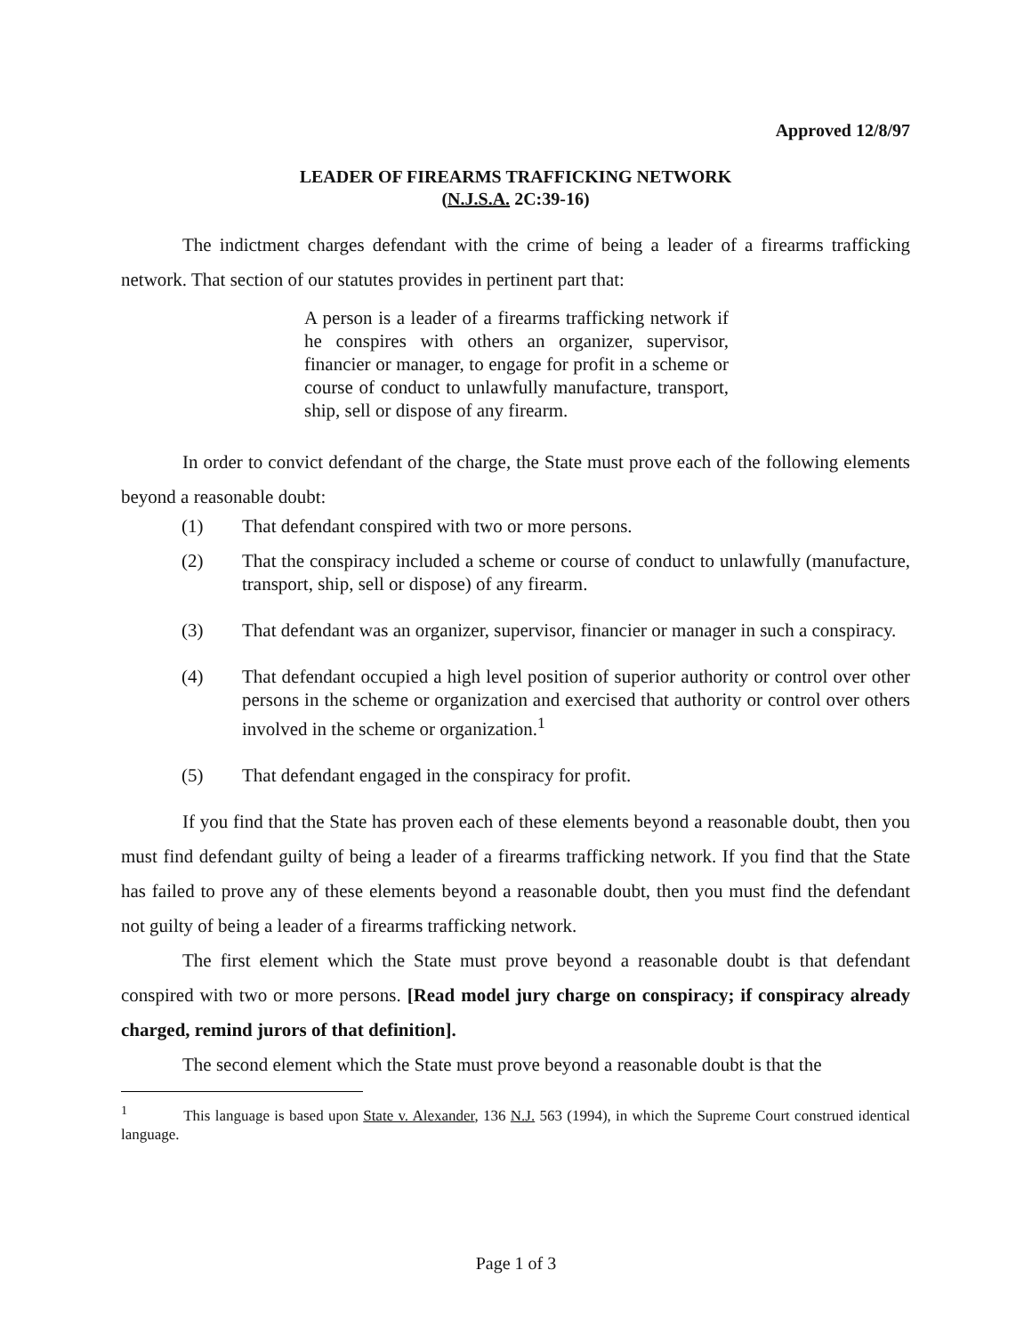Approved 12/8/97
LEADER OF FIREARMS TRAFFICKING NETWORK
(N.J.S.A. 2C:39-16)
The indictment charges defendant with the crime of being a leader of a firearms trafficking network. That section of our statutes provides in pertinent part that:
A person is a leader of a firearms trafficking network if he conspires with others an organizer, supervisor, financier or manager, to engage for profit in a scheme or course of conduct to unlawfully manufacture, transport, ship, sell or dispose of any firearm.
In order to convict defendant of the charge, the State must prove each of the following elements beyond a reasonable doubt:
(1) That defendant conspired with two or more persons.
(2) That the conspiracy included a scheme or course of conduct to unlawfully (manufacture, transport, ship, sell or dispose) of any firearm.
(3) That defendant was an organizer, supervisor, financier or manager in such a conspiracy.
(4) That defendant occupied a high level position of superior authority or control over other persons in the scheme or organization and exercised that authority or control over others involved in the scheme or organization.<sup>1</sup>
(5) That defendant engaged in the conspiracy for profit.
If you find that the State has proven each of these elements beyond a reasonable doubt, then you must find defendant guilty of being a leader of a firearms trafficking network. If you find that the State has failed to prove any of these elements beyond a reasonable doubt, then you must find the defendant not guilty of being a leader of a firearms trafficking network.
The first element which the State must prove beyond a reasonable doubt is that defendant conspired with two or more persons. [Read model jury charge on conspiracy; if conspiracy already charged, remind jurors of that definition].
The second element which the State must prove beyond a reasonable doubt is that the
<sup>1</sup> This language is based upon State v. Alexander, 136 N.J. 563 (1994), in which the Supreme Court construed identical language.
Page 1 of 3